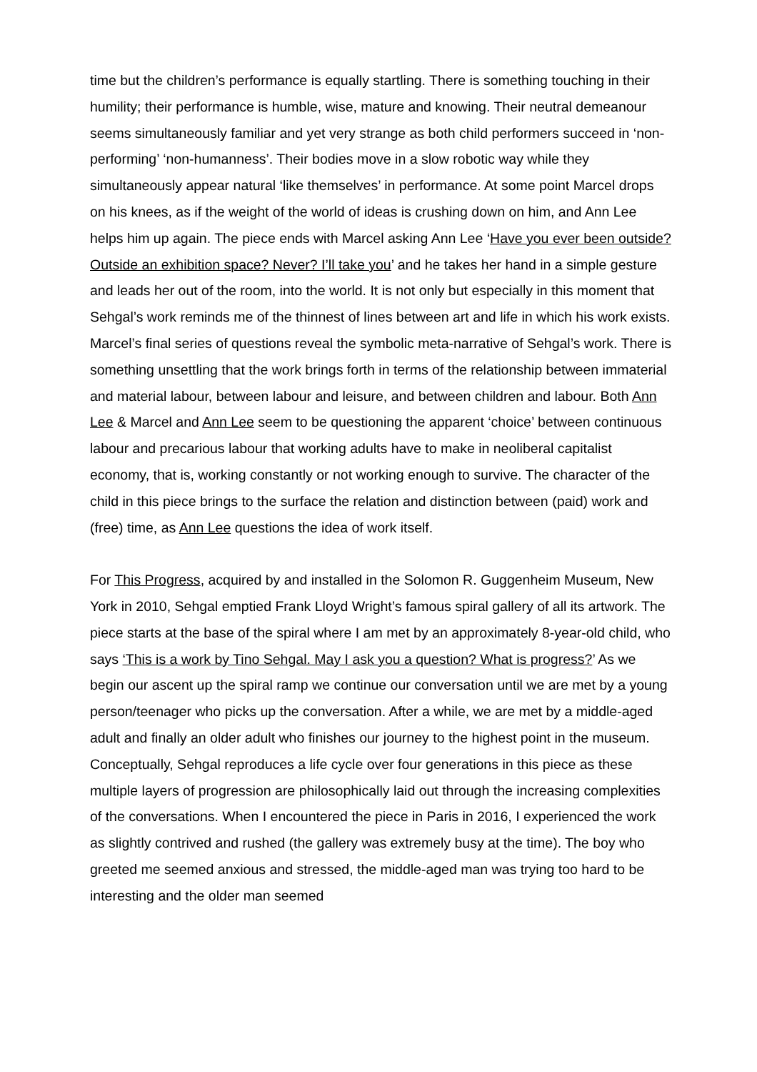time but the children’s performance is equally startling. There is something touching in their humility; their performance is humble, wise, mature and knowing. Their neutral demeanour seems simultaneously familiar and yet very strange as both child performers succeed in ‘non-performing’ ‘non-humanness’. Their bodies move in a slow robotic way while they simultaneously appear natural ‘like themselves’ in performance. At some point Marcel drops on his knees, as if the weight of the world of ideas is crushing down on him, and Ann Lee helps him up again. The piece ends with Marcel asking Ann Lee ‘Have you ever been outside? Outside an exhibition space? Never? I’ll take you’ and he takes her hand in a simple gesture and leads her out of the room, into the world. It is not only but especially in this moment that Sehgal’s work reminds me of the thinnest of lines between art and life in which his work exists. Marcel’s final series of questions reveal the symbolic meta-narrative of Sehgal’s work. There is something unsettling that the work brings forth in terms of the relationship between immaterial and material labour, between labour and leisure, and between children and labour. Both Ann Lee & Marcel and Ann Lee seem to be questioning the apparent ‘choice’ between continuous labour and precarious labour that working adults have to make in neoliberal capitalist economy, that is, working constantly or not working enough to survive. The character of the child in this piece brings to the surface the relation and distinction between (paid) work and (free) time, as Ann Lee questions the idea of work itself.
For This Progress, acquired by and installed in the Solomon R. Guggenheim Museum, New York in 2010, Sehgal emptied Frank Lloyd Wright’s famous spiral gallery of all its artwork. The piece starts at the base of the spiral where I am met by an approximately 8-year-old child, who says ‘This is a work by Tino Sehgal. May I ask you a question? What is progress?’ As we begin our ascent up the spiral ramp we continue our conversation until we are met by a young person/teenager who picks up the conversation. After a while, we are met by a middle-aged adult and finally an older adult who finishes our journey to the highest point in the museum. Conceptually, Sehgal reproduces a life cycle over four generations in this piece as these multiple layers of progression are philosophically laid out through the increasing complexities of the conversations. When I encountered the piece in Paris in 2016, I experienced the work as slightly contrived and rushed (the gallery was extremely busy at the time). The boy who greeted me seemed anxious and stressed, the middle-aged man was trying too hard to be interesting and the older man seemed